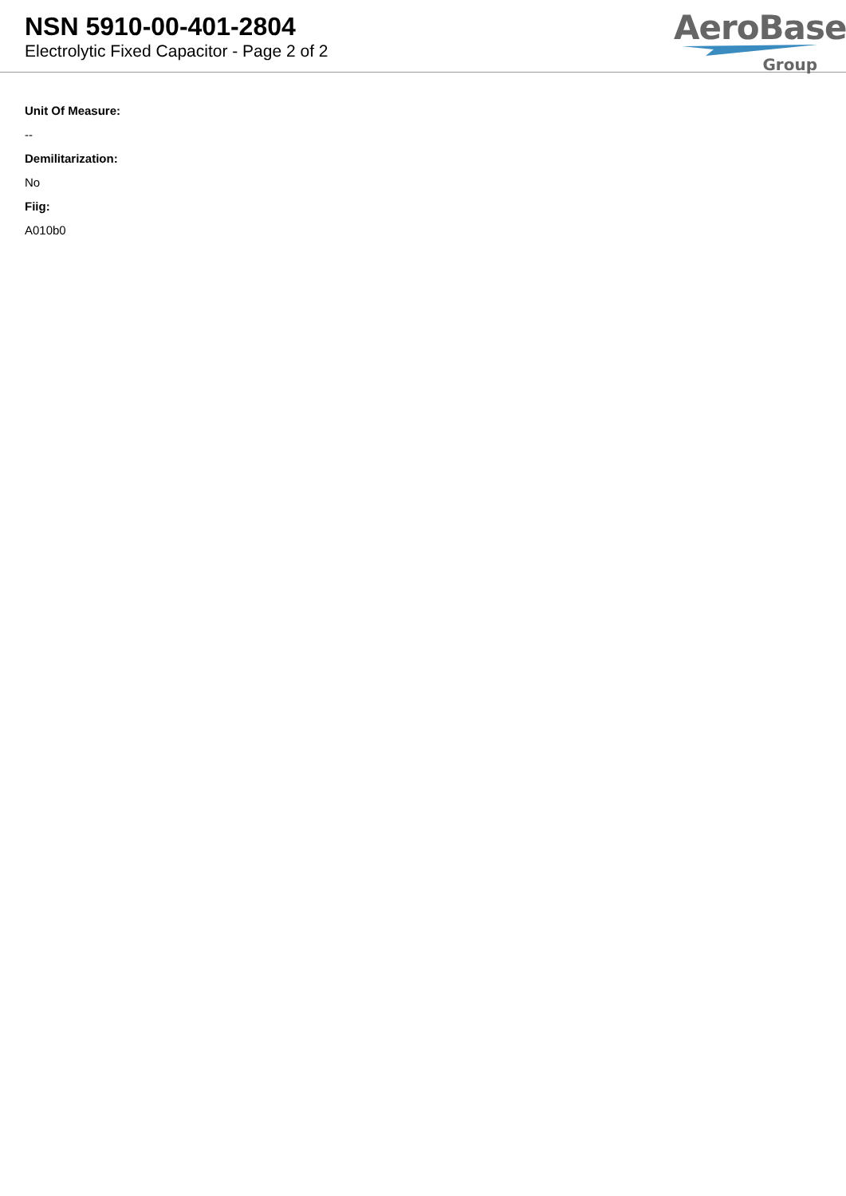NSN 5910-00-401-2804
Electrolytic Fixed Capacitor - Page 2 of 2
AeroBase
Group
Unit Of Measure:
--
Demilitarization:
No
Fiig:
A010b0